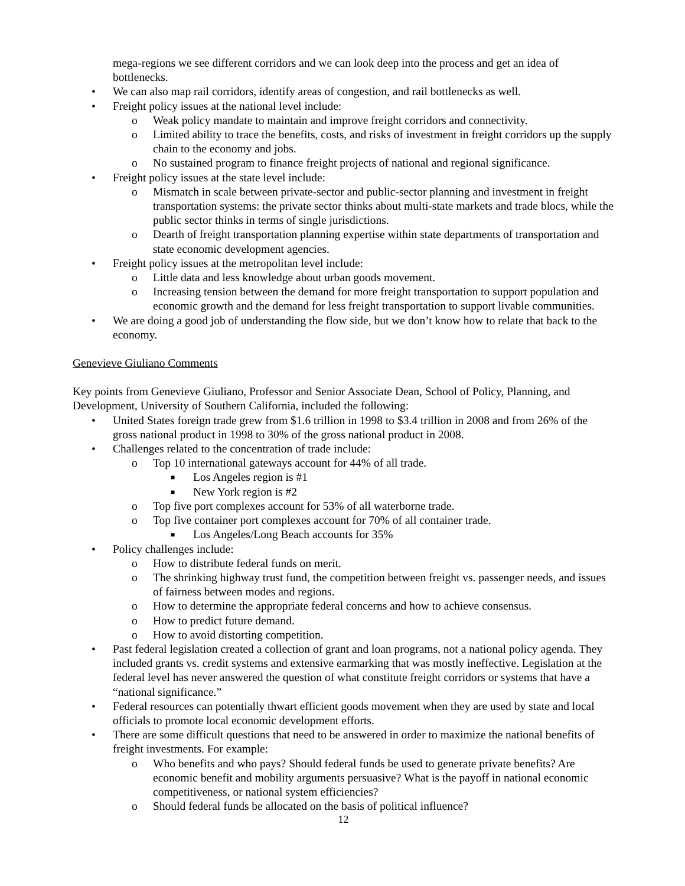mega-regions we see different corridors and we can look deep into the process and get an idea of bottlenecks.
• We can also map rail corridors, identify areas of congestion, and rail bottlenecks as well.
• Freight policy issues at the national level include:
o Weak policy mandate to maintain and improve freight corridors and connectivity.
o Limited ability to trace the benefits, costs, and risks of investment in freight corridors up the supply chain to the economy and jobs.
o No sustained program to finance freight projects of national and regional significance.
• Freight policy issues at the state level include:
o Mismatch in scale between private-sector and public-sector planning and investment in freight transportation systems: the private sector thinks about multi-state markets and trade blocs, while the public sector thinks in terms of single jurisdictions.
o Dearth of freight transportation planning expertise within state departments of transportation and state economic development agencies.
• Freight policy issues at the metropolitan level include:
o Little data and less knowledge about urban goods movement.
o Increasing tension between the demand for more freight transportation to support population and economic growth and the demand for less freight transportation to support livable communities.
• We are doing a good job of understanding the flow side, but we don’t know how to relate that back to the economy.
Genevieve Giuliano Comments
Key points from Genevieve Giuliano, Professor and Senior Associate Dean, School of Policy, Planning, and Development, University of Southern California, included the following:
• United States foreign trade grew from $1.6 trillion in 1998 to $3.4 trillion in 2008 and from 26% of the gross national product in 1998 to 30% of the gross national product in 2008.
• Challenges related to the concentration of trade include:
o Top 10 international gateways account for 44% of all trade.
■ Los Angeles region is #1
■ New York region is #2
o Top five port complexes account for 53% of all waterborne trade.
o Top five container port complexes account for 70% of all container trade.
■ Los Angeles/Long Beach accounts for 35%
• Policy challenges include:
o How to distribute federal funds on merit.
o The shrinking highway trust fund, the competition between freight vs. passenger needs, and issues of fairness between modes and regions.
o How to determine the appropriate federal concerns and how to achieve consensus.
o How to predict future demand.
o How to avoid distorting competition.
• Past federal legislation created a collection of grant and loan programs, not a national policy agenda. They included grants vs. credit systems and extensive earmarking that was mostly ineffective. Legislation at the federal level has never answered the question of what constitute freight corridors or systems that have a “national significance.”
• Federal resources can potentially thwart efficient goods movement when they are used by state and local officials to promote local economic development efforts.
• There are some difficult questions that need to be answered in order to maximize the national benefits of freight investments. For example:
o Who benefits and who pays? Should federal funds be used to generate private benefits? Are economic benefit and mobility arguments persuasive? What is the payoff in national economic competitiveness, or national system efficiencies?
o Should federal funds be allocated on the basis of political influence?
12